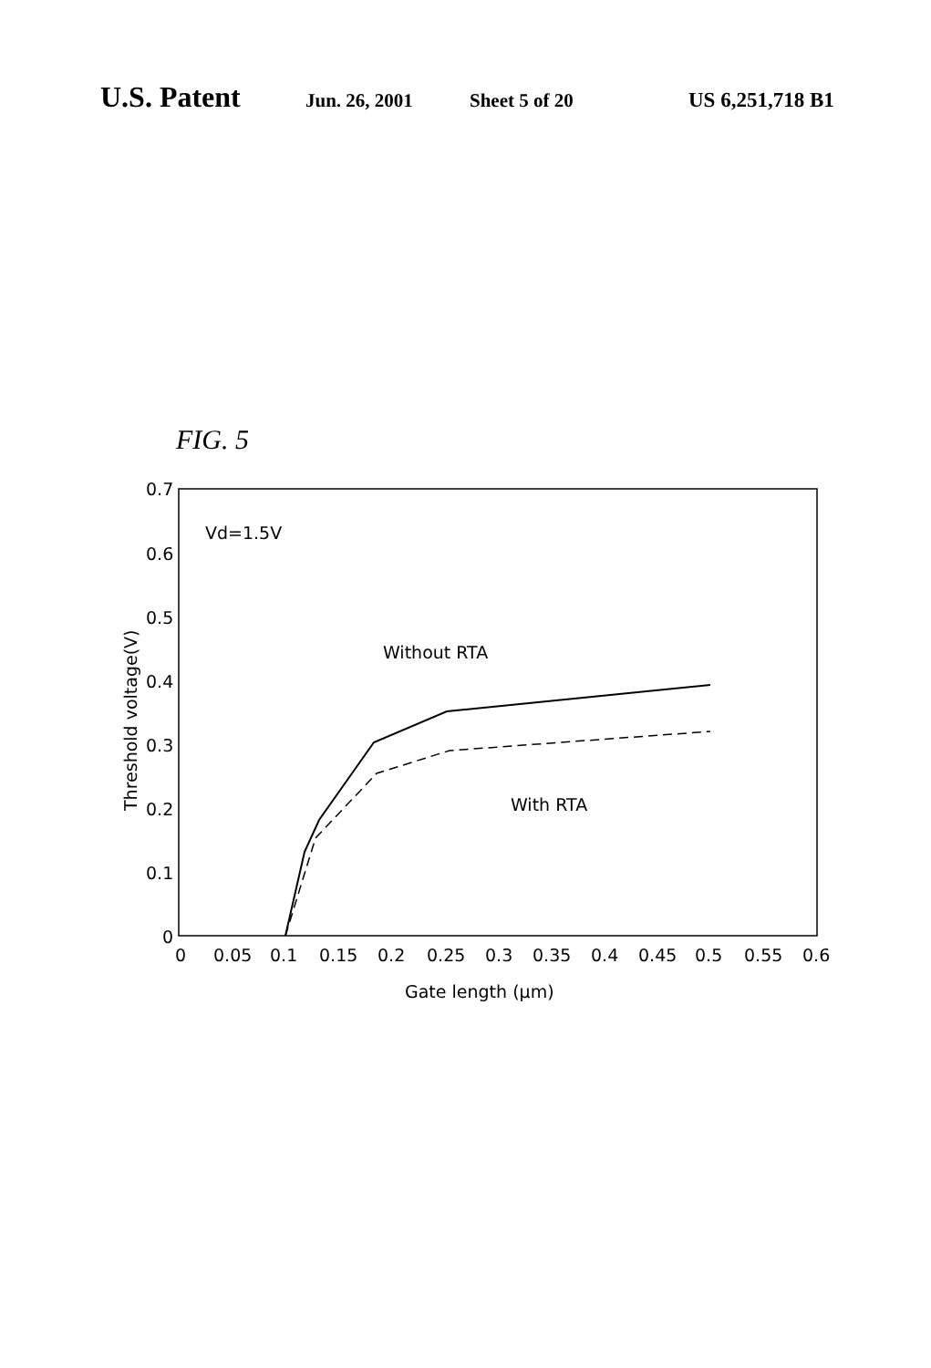U.S. Patent Jun. 26, 2001 Sheet 5 of 20 US 6,251,718 B1
FIG. 5
0.7
0.6
0.5
0.4
0.3
0.2
0.1
0
0
0.05
0.1
0.15
0.2
0.25
0.3
0.35
0.4
0.45
0.5
0.55
0.6
Gate length (μm)
Threshold voltage(V)
Vd=1.5V
Without RTA
With RTA